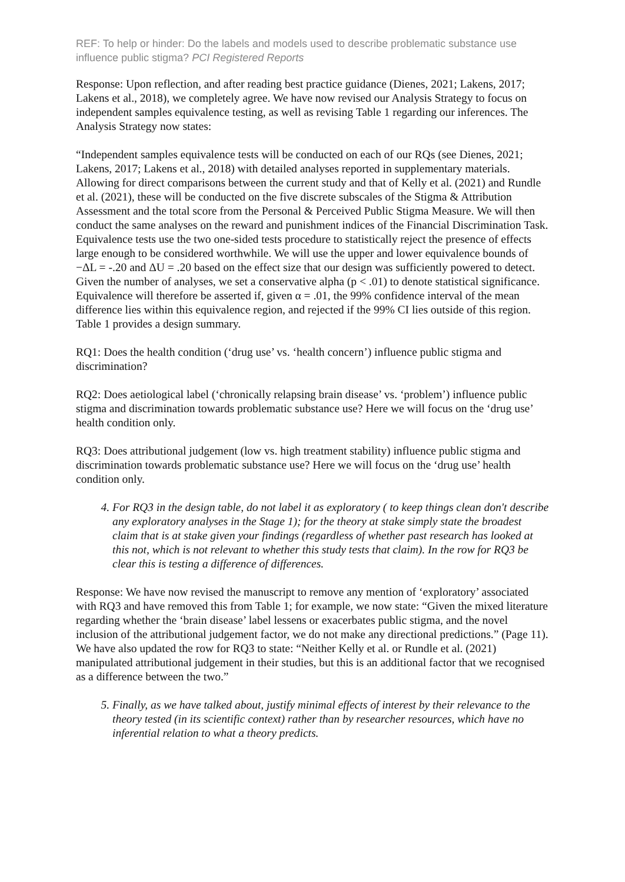REF: To help or hinder: Do the labels and models used to describe problematic substance use influence public stigma? PCI Registered Reports
Response: Upon reflection, and after reading best practice guidance (Dienes, 2021; Lakens, 2017; Lakens et al., 2018), we completely agree. We have now revised our Analysis Strategy to focus on independent samples equivalence testing, as well as revising Table 1 regarding our inferences. The Analysis Strategy now states:
“Independent samples equivalence tests will be conducted on each of our RQs (see Dienes, 2021; Lakens, 2017; Lakens et al., 2018) with detailed analyses reported in supplementary materials. Allowing for direct comparisons between the current study and that of Kelly et al. (2021) and Rundle et al. (2021), these will be conducted on the five discrete subscales of the Stigma & Attribution Assessment and the total score from the Personal & Perceived Public Stigma Measure. We will then conduct the same analyses on the reward and punishment indices of the Financial Discrimination Task. Equivalence tests use the two one-sided tests procedure to statistically reject the presence of effects large enough to be considered worthwhile. We will use the upper and lower equivalence bounds of −ΔL = -.20 and ΔU = .20 based on the effect size that our design was sufficiently powered to detect. Given the number of analyses, we set a conservative alpha (p < .01) to denote statistical significance. Equivalence will therefore be asserted if, given α = .01, the 99% confidence interval of the mean difference lies within this equivalence region, and rejected if the 99% CI lies outside of this region. Table 1 provides a design summary.
RQ1: Does the health condition (‘drug use’ vs. ‘health concern’) influence public stigma and discrimination?
RQ2: Does aetiological label (‘chronically relapsing brain disease’ vs. ‘problem’) influence public stigma and discrimination towards problematic substance use? Here we will focus on the ‘drug use’ health condition only.
RQ3: Does attributional judgement (low vs. high treatment stability) influence public stigma and discrimination towards problematic substance use? Here we will focus on the ‘drug use’ health condition only.
4. For RQ3 in the design table, do not label it as exploratory ( to keep things clean don't describe any exploratory analyses in the Stage 1); for the theory at stake simply state the broadest claim that is at stake given your findings (regardless of whether past research has looked at this not, which is not relevant to whether this study tests that claim). In the row for RQ3 be clear this is testing a difference of differences.
Response: We have now revised the manuscript to remove any mention of ‘exploratory’ associated with RQ3 and have removed this from Table 1; for example, we now state: “Given the mixed literature regarding whether the ‘brain disease’ label lessens or exacerbates public stigma, and the novel inclusion of the attributional judgement factor, we do not make any directional predictions.” (Page 11). We have also updated the row for RQ3 to state: “Neither Kelly et al. or Rundle et al. (2021) manipulated attributional judgement in their studies, but this is an additional factor that we recognised as a difference between the two.”
5. Finally, as we have talked about, justify minimal effects of interest by their relevance to the theory tested (in its scientific context) rather than by researcher resources, which have no inferential relation to what a theory predicts.